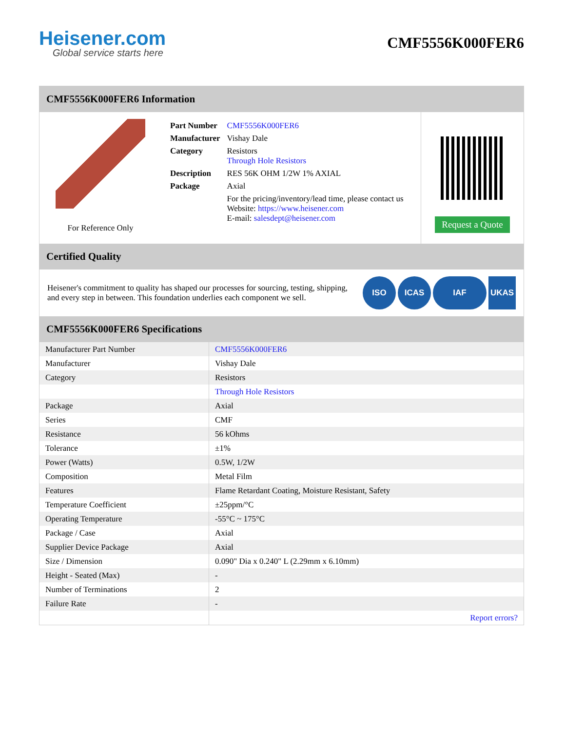Heisener.com
Global service starts here
CMF5556K000FER6
CMF5556K000FER6 Information
For Reference Only
| Part Number | CMF5556K000FER6 |
| Manufacturer | Vishay Dale |
| Category | Resistors Through Hole Resistors |
| Description | RES 56K OHM 1/2W 1% AXIAL |
| Package | Axial |
| | For the pricing/inventory/lead time, please contact us Website: https://www.heisener.com E-mail: salesdept@heisener.com |
Request a Quote
Certified Quality
Heisener's commitment to quality has shaped our processes for sourcing, testing, shipping, and every step in between. This foundation underlies each component we sell.
ISO ICAS IAF UKAS
CMF5556K000FER6 Specifications
| Manufacturer Part Number | CMF5556K000FER6 |
| Manufacturer | Vishay Dale |
| Category | Resistors |
| | Through Hole Resistors |
| Package | Axial |
| Series | CMF |
| Resistance | 56 kOhms |
| Tolerance | ±1% |
| Power (Watts) | 0.5W, 1/2W |
| Composition | Metal Film |
| Features | Flame Retardant Coating, Moisture Resistant, Safety |
| Temperature Coefficient | ±25ppm/°C |
| Operating Temperature | -55°C ~ 175°C |
| Package / Case | Axial |
| Supplier Device Package | Axial |
| Size / Dimension | 0.090" Dia x 0.240" L (2.29mm x 6.10mm) |
| Height - Seated (Max) | - |
| Number of Terminations | 2 |
| Failure Rate | - |
| | Report errors? |